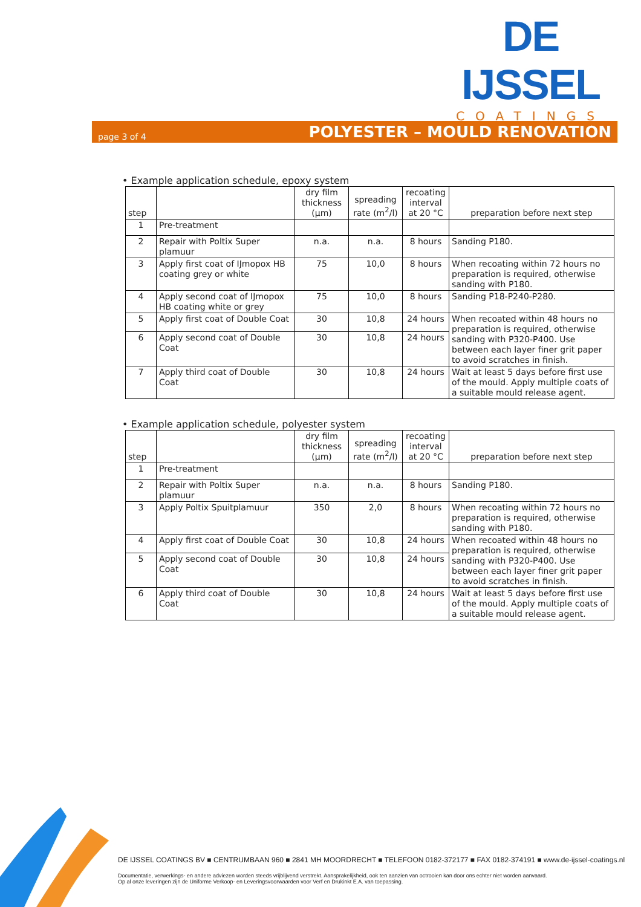DE IJSSEL
COATINGS
page 3 of 4 POLYESTER – MOULD RENOVATION
• Example application schedule, epoxy system
| step | | dry film thickness (µm) | spreading rate (m<sup>2</sup>/l) | recoating interval at 20 °C | preparation before next step |
| --- | --- | --- | --- | --- | --- |
| 1 | Pre-treatment | | | | |
| 2 | Repair with Poltix Super plamuur | n.a. | n.a. | 8 hours | Sanding P180. |
| 3 | Apply first coat of IJmopox HB coating grey or white | 75 | 10,0 | 8 hours | When recoating within 72 hours no preparation is required, otherwise sanding with P180. |
| 4 | Apply second coat of IJmopox HB coating white or grey | 75 | 10,0 | 8 hours | Sanding P18-P240-P280. |
| 5 | Apply first coat of Double Coat | 30 | 10,8 | 24 hours | When recoated within 48 hours no preparation is required, otherwise sanding with P320-P400. Use between each layer finer grit paper to avoid scratches in finish. |
| 6 | Apply second coat of Double Coat | 30 | 10,8 | 24 hours | |
| 7 | Apply third coat of Double Coat | 30 | 10,8 | 24 hours | Wait at least 5 days before first use of the mould. Apply multiple coats of a suitable mould release agent. |
• Example application schedule, polyester system
| step | | dry film thickness (µm) | spreading rate (m<sup>2</sup>/l) | recoating interval at 20 °C | preparation before next step |
| --- | --- | --- | --- | --- | --- |
| 1 | Pre-treatment | | | | |
| 2 | Repair with Poltix Super plamuur | n.a. | n.a. | 8 hours | Sanding P180. |
| 3 | Apply Poltix Spuitplamuur | 350 | 2,0 | 8 hours | When recoating within 72 hours no preparation is required, otherwise sanding with P180. |
| 4 | Apply first coat of Double Coat | 30 | 10,8 | 24 hours | When recoated within 48 hours no preparation is required, otherwise sanding with P320-P400. Use between each layer finer grit paper to avoid scratches in finish. |
| 5 | Apply second coat of Double Coat | 30 | 10,8 | 24 hours | |
| 6 | Apply third coat of Double Coat | 30 | 10,8 | 24 hours | Wait at least 5 days before first use of the mould. Apply multiple coats of a suitable mould release agent. |
DE IJSSEL COATINGS BV ■ CENTRUMBAAN 960 ■ 2841 MH MOORDRECHT ■ TELEFOON 0182-372177 ■ FAX 0182-374191 ■ www.de-ijssel-coatings.nl
Documentatie, verwerkings- en andere adviezen worden steeds vrijblijvend verstrekt. Aansprakelijkheid, ook ten aanzien van octrooien kan door ons echter niet worden aanvaard.
Op al onze leveringen zijn de Uniforme Verkoop- en Leveringsvoorwaarden voor Verf en Drukinkt E.A. van toepassing.